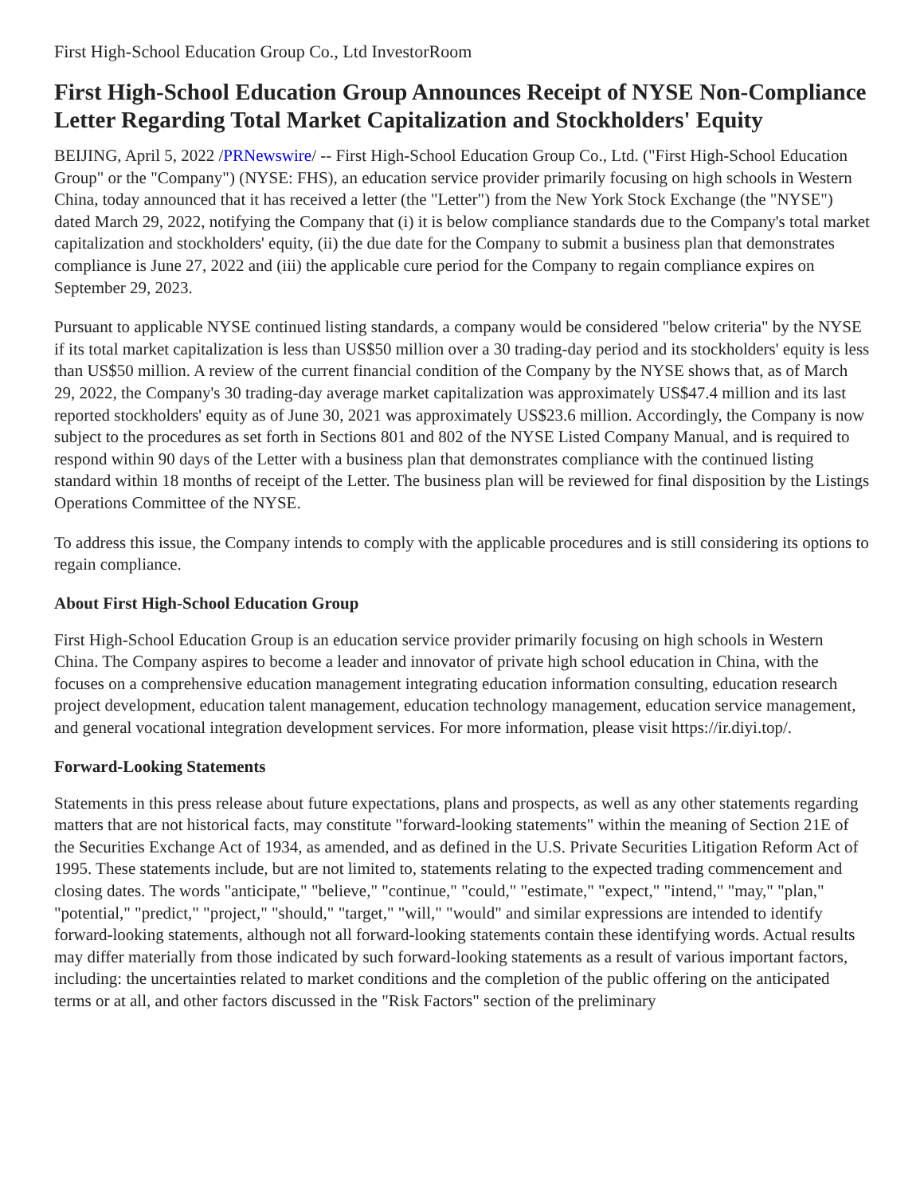First High-School Education Group Co., Ltd InvestorRoom
First High-School Education Group Announces Receipt of NYSE Non-Compliance Letter Regarding Total Market Capitalization and Stockholders' Equity
BEIJING, April 5, 2022 /PRNewswire/ -- First High-School Education Group Co., Ltd. ("First High-School Education Group" or the "Company") (NYSE: FHS), an education service provider primarily focusing on high schools in Western China, today announced that it has received a letter (the "Letter") from the New York Stock Exchange (the "NYSE") dated March 29, 2022, notifying the Company that (i) it is below compliance standards due to the Company's total market capitalization and stockholders' equity, (ii) the due date for the Company to submit a business plan that demonstrates compliance is June 27, 2022 and (iii) the applicable cure period for the Company to regain compliance expires on September 29, 2023.
Pursuant to applicable NYSE continued listing standards, a company would be considered "below criteria" by the NYSE if its total market capitalization is less than US$50 million over a 30 trading-day period and its stockholders' equity is less than US$50 million. A review of the current financial condition of the Company by the NYSE shows that, as of March 29, 2022, the Company's 30 trading-day average market capitalization was approximately US$47.4 million and its last reported stockholders' equity as of June 30, 2021 was approximately US$23.6 million. Accordingly, the Company is now subject to the procedures as set forth in Sections 801 and 802 of the NYSE Listed Company Manual, and is required to respond within 90 days of the Letter with a business plan that demonstrates compliance with the continued listing standard within 18 months of receipt of the Letter. The business plan will be reviewed for final disposition by the Listings Operations Committee of the NYSE.
To address this issue, the Company intends to comply with the applicable procedures and is still considering its options to regain compliance.
About First High-School Education Group
First High-School Education Group is an education service provider primarily focusing on high schools in Western China. The Company aspires to become a leader and innovator of private high school education in China, with the focuses on a comprehensive education management integrating education information consulting, education research project development, education talent management, education technology management, education service management, and general vocational integration development services. For more information, please visit https://ir.diyi.top/.
Forward-Looking Statements
Statements in this press release about future expectations, plans and prospects, as well as any other statements regarding matters that are not historical facts, may constitute "forward-looking statements" within the meaning of Section 21E of the Securities Exchange Act of 1934, as amended, and as defined in the U.S. Private Securities Litigation Reform Act of 1995. These statements include, but are not limited to, statements relating to the expected trading commencement and closing dates. The words "anticipate," "believe," "continue," "could," "estimate," "expect," "intend," "may," "plan," "potential," "predict," "project," "should," "target," "will," "would" and similar expressions are intended to identify forward-looking statements, although not all forward-looking statements contain these identifying words. Actual results may differ materially from those indicated by such forward-looking statements as a result of various important factors, including: the uncertainties related to market conditions and the completion of the public offering on the anticipated terms or at all, and other factors discussed in the "Risk Factors" section of the preliminary